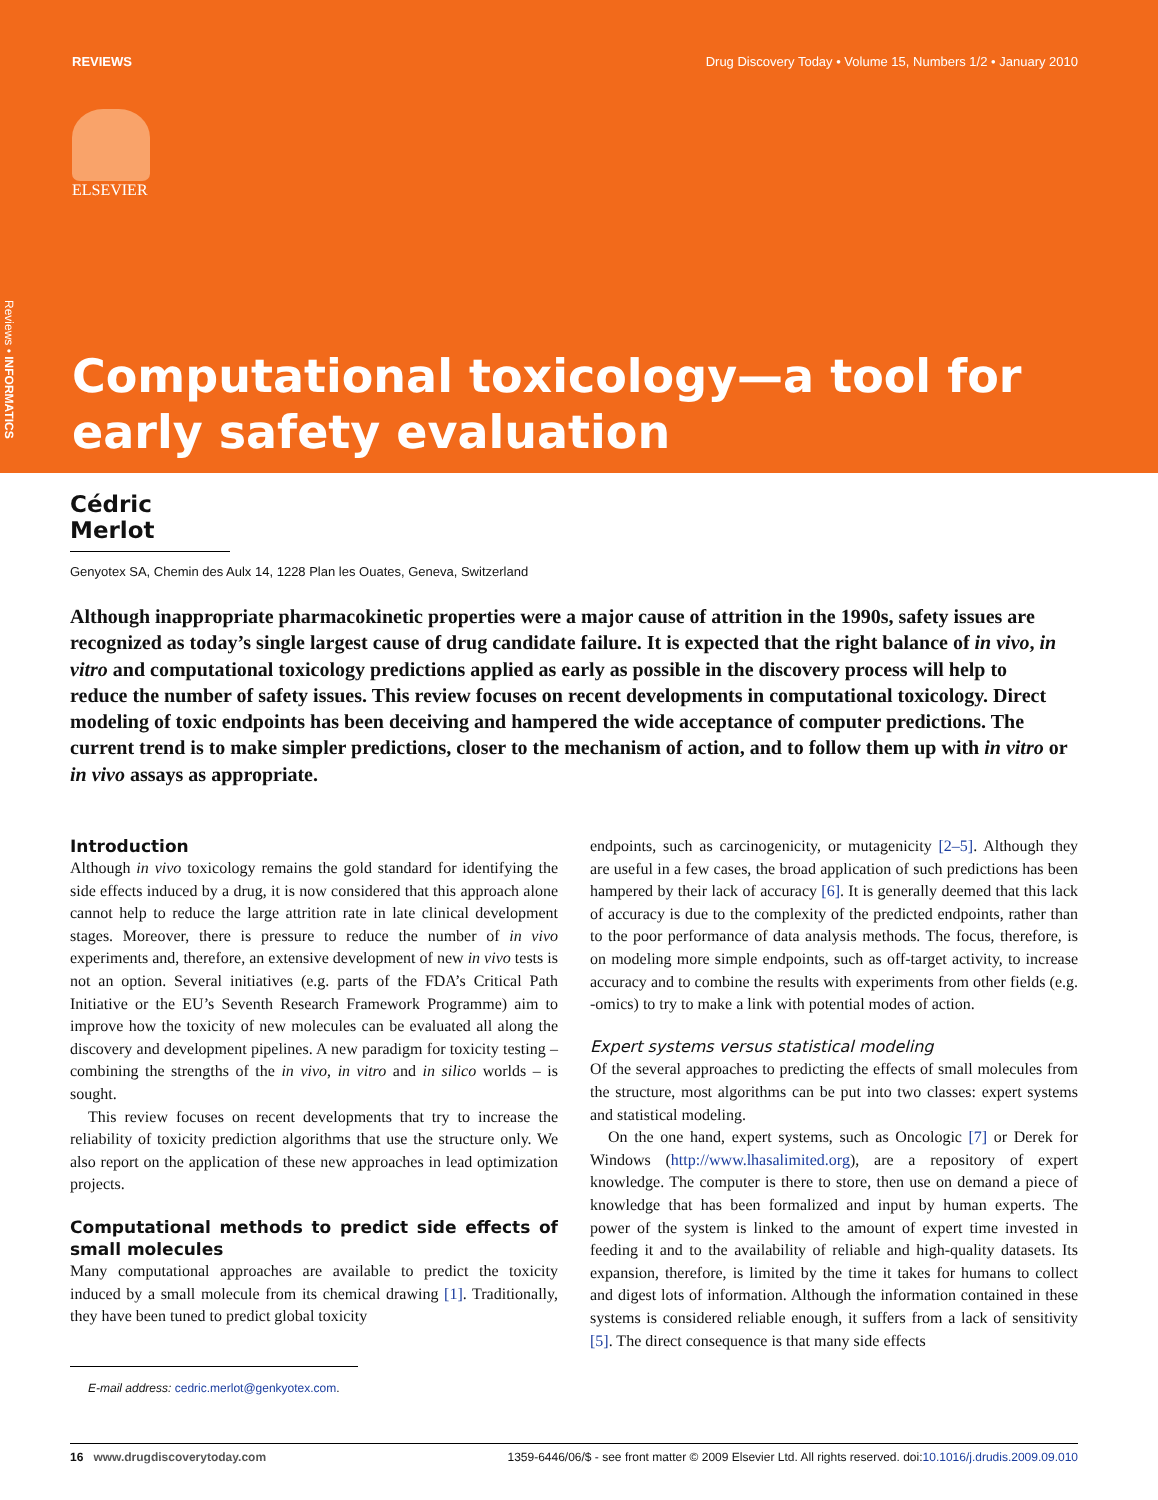REVIEWS Drug Discovery Today • Volume 15, Numbers 1/2 • January 2010
ELSEVIER
Reviews • INFORMATICS
Computational toxicology—a tool for early safety evaluation
Cédric Merlot
Genyotex SA, Chemin des Aulx 14, 1228 Plan les Ouates, Geneva, Switzerland
Although inappropriate pharmacokinetic properties were a major cause of attrition in the 1990s, safety issues are recognized as today’s single largest cause of drug candidate failure. It is expected that the right balance of in vivo, in vitro and computational toxicology predictions applied as early as possible in the discovery process will help to reduce the number of safety issues. This review focuses on recent developments in computational toxicology. Direct modeling of toxic endpoints has been deceiving and hampered the wide acceptance of computer predictions. The current trend is to make simpler predictions, closer to the mechanism of action, and to follow them up with in vitro or in vivo assays as appropriate.
Introduction
Although in vivo toxicology remains the gold standard for identifying the side effects induced by a drug, it is now considered that this approach alone cannot help to reduce the large attrition rate in late clinical development stages. Moreover, there is pressure to reduce the number of in vivo experiments and, therefore, an extensive development of new in vivo tests is not an option. Several initiatives (e.g. parts of the FDA’s Critical Path Initiative or the EU’s Seventh Research Framework Programme) aim to improve how the toxicity of new molecules can be evaluated all along the discovery and development pipelines. A new paradigm for toxicity testing – combining the strengths of the in vivo, in vitro and in silico worlds – is sought.
This review focuses on recent developments that try to increase the reliability of toxicity prediction algorithms that use the structure only. We also report on the application of these new approaches in lead optimization projects.
Computational methods to predict side effects of small molecules
Many computational approaches are available to predict the toxicity induced by a small molecule from its chemical drawing [1]. Traditionally, they have been tuned to predict global toxicity
E-mail address: cedric.merlot@genkyotex.com.
endpoints, such as carcinogenicity, or mutagenicity [2–5]. Although they are useful in a few cases, the broad application of such predictions has been hampered by their lack of accuracy [6]. It is generally deemed that this lack of accuracy is due to the complexity of the predicted endpoints, rather than to the poor performance of data analysis methods. The focus, therefore, is on modeling more simple endpoints, such as off-target activity, to increase accuracy and to combine the results with experiments from other fields (e.g. -omics) to try to make a link with potential modes of action.
Expert systems versus statistical modeling
Of the several approaches to predicting the effects of small molecules from the structure, most algorithms can be put into two classes: expert systems and statistical modeling.
On the one hand, expert systems, such as Oncologic [7] or Derek for Windows (http://www.lhasalimited.org), are a repository of expert knowledge. The computer is there to store, then use on demand a piece of knowledge that has been formalized and input by human experts. The power of the system is linked to the amount of expert time invested in feeding it and to the availability of reliable and high-quality datasets. Its expansion, therefore, is limited by the time it takes for humans to collect and digest lots of information. Although the information contained in these systems is considered reliable enough, it suffers from a lack of sensitivity [5]. The direct consequence is that many side effects
16 www.drugdiscoverytoday.com 1359-6446/06/$ - see front matter © 2009 Elsevier Ltd. All rights reserved. doi:10.1016/j.drudis.2009.09.010